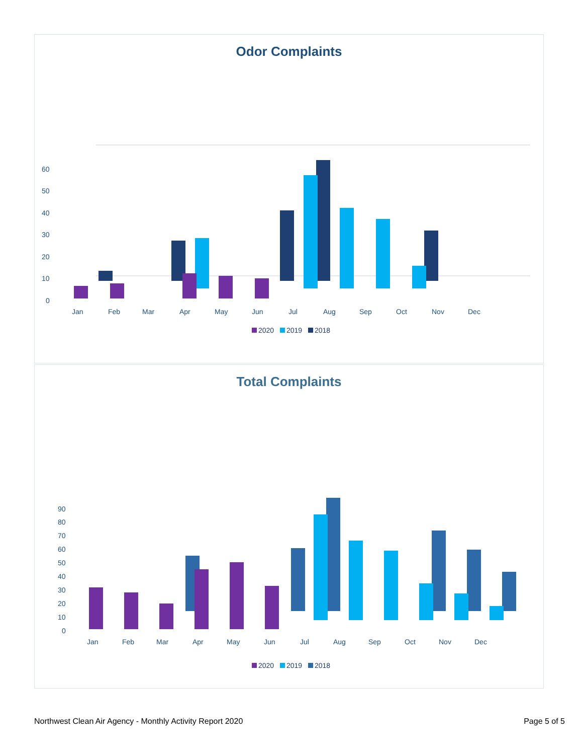Odor Complaints
60
50
40
30
20
10
0
Jan
Feb
Mar
Apr
May
Jun
Jul
Aug
Sep
Oct
Nov
Dec
2020 2019 2018
Total Complaints
90
80
70
60
50
40
30
20
10
0
Jan
Feb
Mar
Apr
May
Jun
Jul
Aug
Sep
Oct
Nov
Dec
2020 2019 2018
Northwest Clean Air Agency - Monthly Activity Report 2020 Page 5 of 5